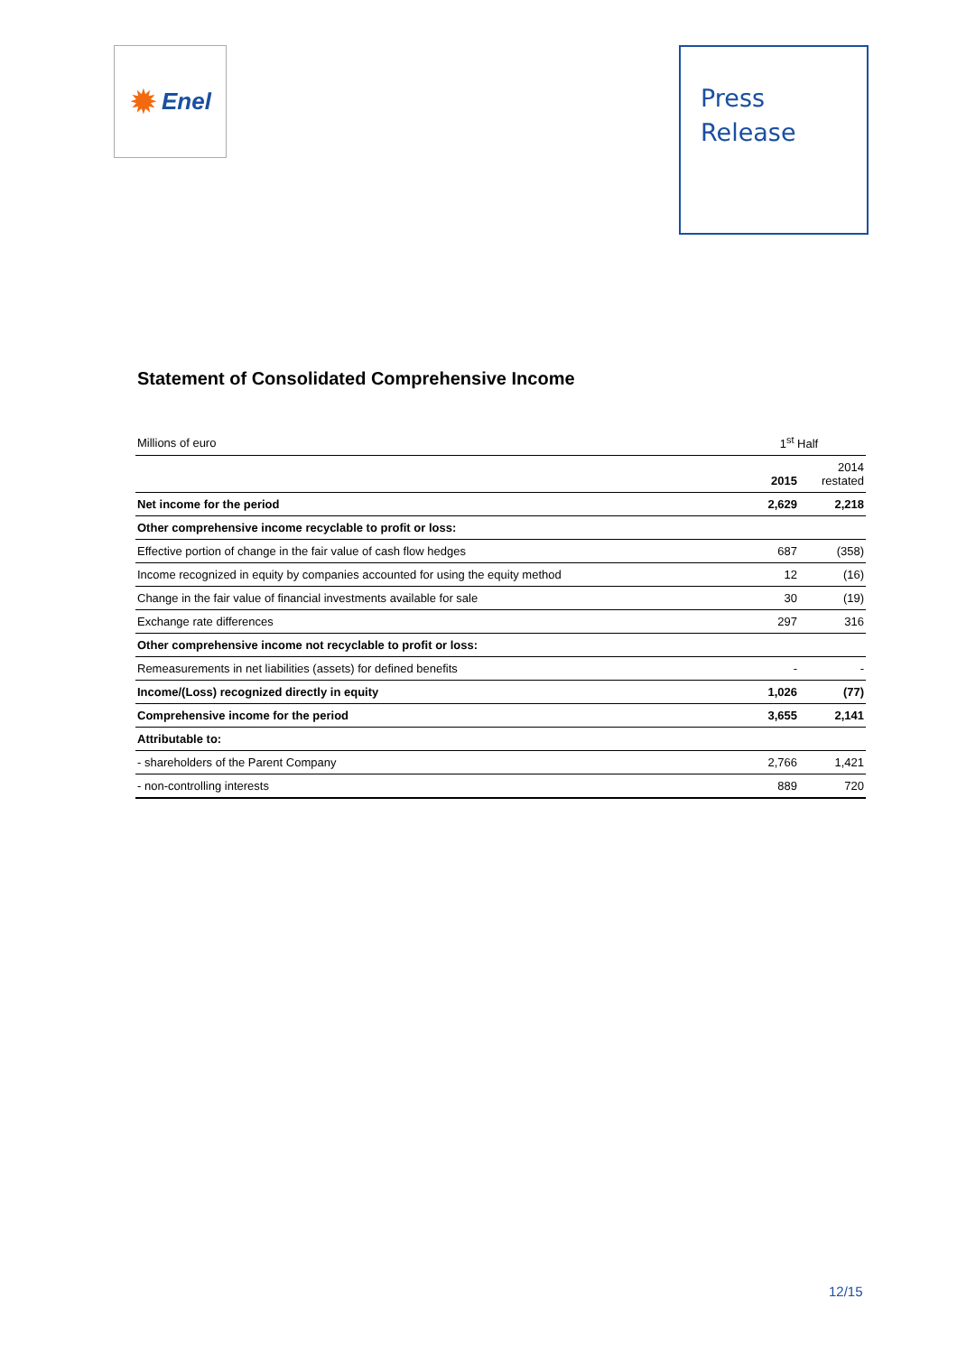✹ Enel
Press
Release
Statement of Consolidated Comprehensive Income
| Millions of euro | 1<sup>st</sup> Half | |
| --- | --- | --- |
| | 2015 | 2014 restated |
| Net income for the period | 2,629 | 2,218 |
| Other comprehensive income recyclable to profit or loss: | | |
| Effective portion of change in the fair value of cash flow hedges | 687 | (358) |
| Income recognized in equity by companies accounted for using the equity method | 12 | (16) |
| Change in the fair value of financial investments available for sale | 30 | (19) |
| Exchange rate differences | 297 | 316 |
| Other comprehensive income not recyclable to profit or loss: | | |
| Remeasurements in net liabilities (assets) for defined benefits | - | - |
| Income/(Loss) recognized directly in equity | 1,026 | (77) |
| Comprehensive income for the period | 3,655 | 2,141 |
| Attributable to: | | |
| - shareholders of the Parent Company | 2,766 | 1,421 |
| - non-controlling interests | 889 | 720 |
12/15